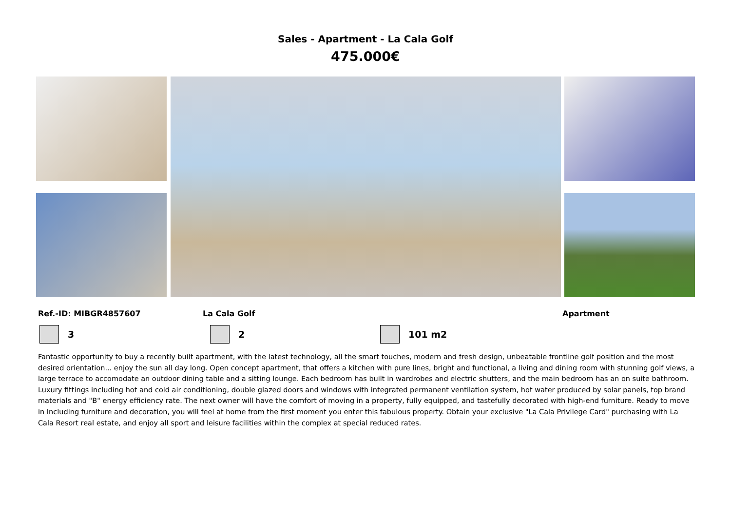Sales - Apartment - La Cala Golf
475.000€
Ref.-ID: MIBGR4857607 La Cala Golf Apartment
3 2 101 m2
Fantastic opportunity to buy a recently built apartment, with the latest technology, all the smart touches, modern and fresh design, unbeatable frontline golf position and the most desired orientation... enjoy the sun all day long. Open concept apartment, that offers a kitchen with pure lines, bright and functional, a living and dining room with stunning golf views, a large terrace to accomodate an outdoor dining table and a sitting lounge. Each bedroom has built in wardrobes and electric shutters, and the main bedroom has an on suite bathroom. Luxury fittings including hot and cold air conditioning, double glazed doors and windows with integrated permanent ventilation system, hot water produced by solar panels, top brand materials and "B" energy efficiency rate. The next owner will have the comfort of moving in a property, fully equipped, and tastefully decorated with high-end furniture. Ready to move in Including furniture and decoration, you will feel at home from the first moment you enter this fabulous property. Obtain your exclusive "La Cala Privilege Card" purchasing with La Cala Resort real estate, and enjoy all sport and leisure facilities within the complex at special reduced rates.